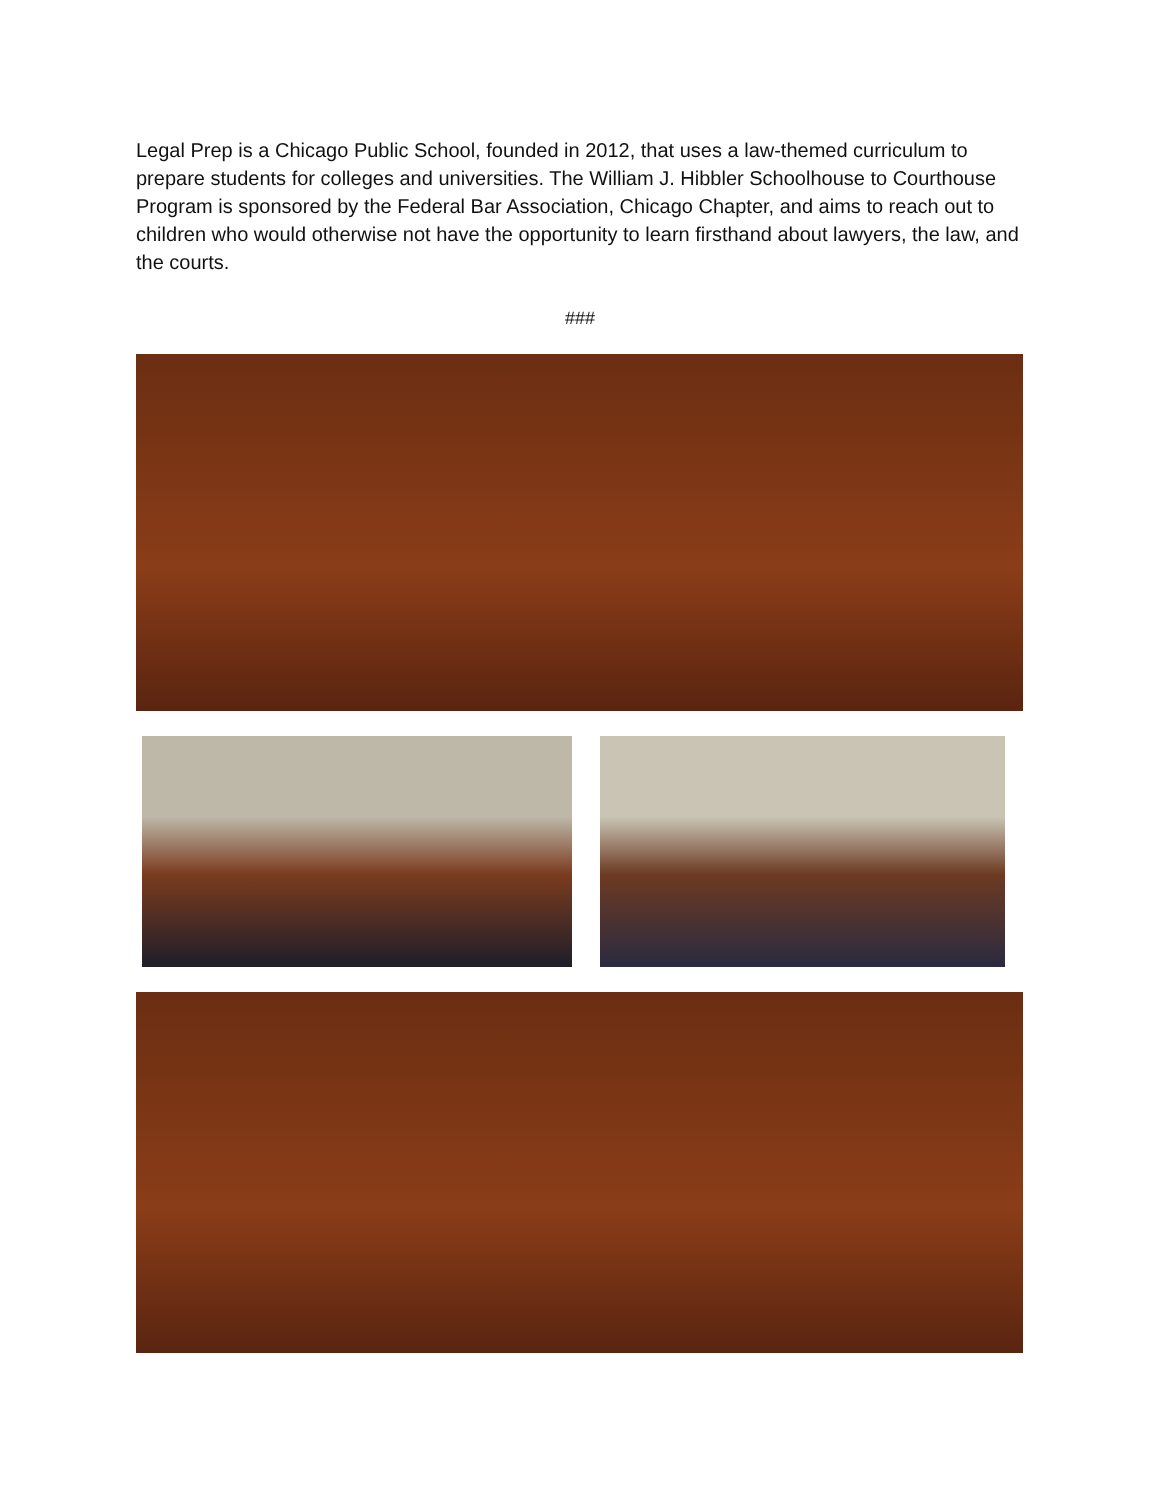Legal Prep is a Chicago Public School, founded in 2012, that uses a law-themed curriculum to prepare students for colleges and universities. The William J. Hibbler Schoolhouse to Courthouse Program is sponsored by the Federal Bar Association, Chicago Chapter, and aims to reach out to children who would otherwise not have the opportunity to learn firsthand about lawyers, the law, and the courts.
###